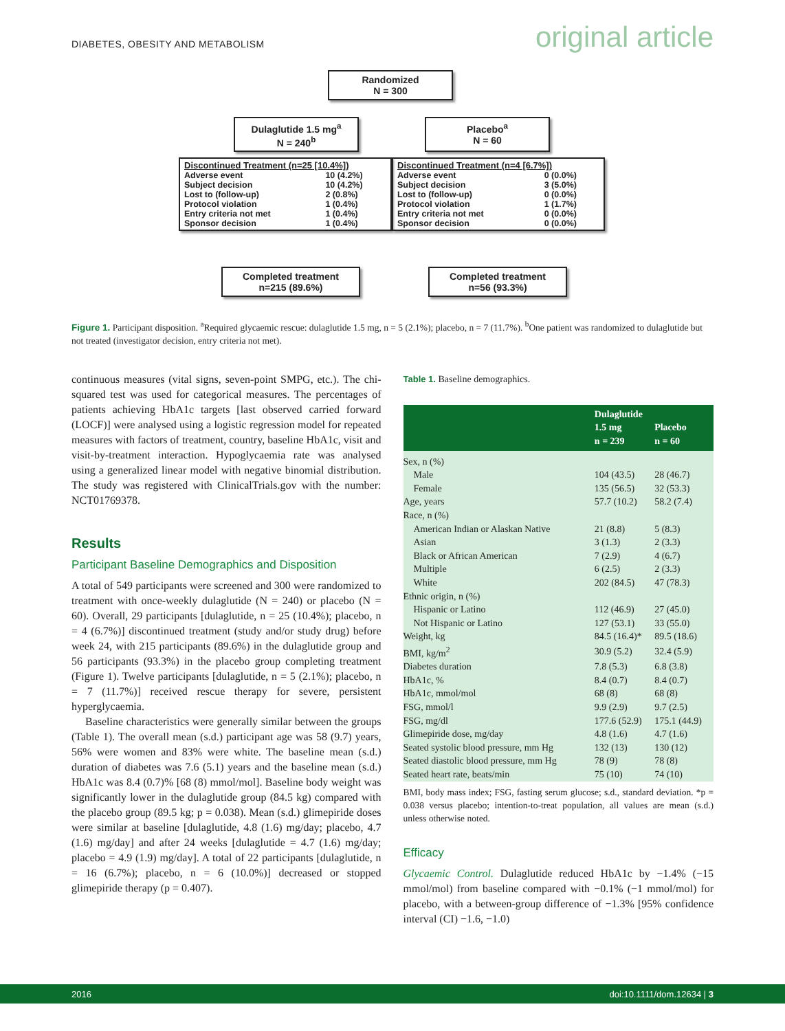DIABETES, OBESITY AND METABOLISM original article
Randomized
N = 300
Dulaglutide 1.5 mg<sup>a</sup>
N = 240<sup>b</sup>
Placebo<sup>a</sup>
N = 60
Discontinued Treatment (n=25 [10.4%])
| Adverse event | 10 (4.2%) |
| Subject decision | 10 (4.2%) |
| Lost to (follow-up) | 2 (0.8%) |
| Protocol violation | 1 (0.4%) |
| Entry criteria not met | 1 (0.4%) |
| Sponsor decision | 1 (0.4%) |
Discontinued Treatment (n=4 [6.7%])
| Adverse event | 0 (0.0%) |
| Subject decision | 3 (5.0%) |
| Lost to (follow-up) | 0 (0.0%) |
| Protocol violation | 1 (1.7%) |
| Entry criteria not met | 0 (0.0%) |
| Sponsor decision | 0 (0.0%) |
Completed treatment
n=215 (89.6%)
Completed treatment
n=56 (93.3%)
Figure 1. Participant disposition. <sup>a</sup>Required glycaemic rescue: dulaglutide 1.5 mg, n = 5 (2.1%); placebo, n = 7 (11.7%). <sup>b</sup>One patient was randomized to dulaglutide but not treated (investigator decision, entry criteria not met).
continuous measures (vital signs, seven-point SMPG, etc.). The chi-squared test was used for categorical measures. The percentages of patients achieving HbA1c targets [last observed carried forward (LOCF)] were analysed using a logistic regression model for repeated measures with factors of treatment, country, baseline HbA1c, visit and visit-by-treatment interaction. Hypoglycaemia rate was analysed using a generalized linear model with negative binomial distribution. The study was registered with ClinicalTrials.gov with the number: NCT01769378.
Results
Participant Baseline Demographics and Disposition
A total of 549 participants were screened and 300 were randomized to treatment with once-weekly dulaglutide (N = 240) or placebo (N = 60). Overall, 29 participants [dulaglutide, n = 25 (10.4%); placebo, n = 4 (6.7%)] discontinued treatment (study and/or study drug) before week 24, with 215 participants (89.6%) in the dulaglutide group and 56 participants (93.3%) in the placebo group completing treatment (Figure 1). Twelve participants [dulaglutide, n = 5 (2.1%); placebo, n = 7 (11.7%)] received rescue therapy for severe, persistent hyperglycaemia.
Baseline characteristics were generally similar between the groups (Table 1). The overall mean (s.d.) participant age was 58 (9.7) years, 56% were women and 83% were white. The baseline mean (s.d.) duration of diabetes was 7.6 (5.1) years and the baseline mean (s.d.) HbA1c was 8.4 (0.7)% [68 (8) mmol/mol]. Baseline body weight was significantly lower in the dulaglutide group (84.5 kg) compared with the placebo group (89.5 kg; p = 0.038). Mean (s.d.) glimepiride doses were similar at baseline [dulaglutide, 4.8 (1.6) mg/day; placebo, 4.7 (1.6) mg/day] and after 24 weeks [dulaglutide = 4.7 (1.6) mg/day; placebo = 4.9 (1.9) mg/day]. A total of 22 participants [dulaglutide, n = 16 (6.7%); placebo, n = 6 (10.0%)] decreased or stopped glimepiride therapy (p = 0.407).
Table 1. Baseline demographics.
| | Dulaglutide 1.5 mg n = 239 | Placebo n = 60 |
| --- | --- | --- |
| Sex, n (%) | | |
| Male | 104 (43.5) | 28 (46.7) |
| Female | 135 (56.5) | 32 (53.3) |
| Age, years | 57.7 (10.2) | 58.2 (7.4) |
| Race, n (%) | | |
| American Indian or Alaskan Native | 21 (8.8) | 5 (8.3) |
| Asian | 3 (1.3) | 2 (3.3) |
| Black or African American | 7 (2.9) | 4 (6.7) |
| Multiple | 6 (2.5) | 2 (3.3) |
| White | 202 (84.5) | 47 (78.3) |
| Ethnic origin, n (%) | | |
| Hispanic or Latino | 112 (46.9) | 27 (45.0) |
| Not Hispanic or Latino | 127 (53.1) | 33 (55.0) |
| Weight, kg | 84.5 (16.4)* | 89.5 (18.6) |
| BMI, kg/m<sup>2</sup> | 30.9 (5.2) | 32.4 (5.9) |
| Diabetes duration | 7.8 (5.3) | 6.8 (3.8) |
| HbA1c, % | 8.4 (0.7) | 8.4 (0.7) |
| HbA1c, mmol/mol | 68 (8) | 68 (8) |
| FSG, mmol/l | 9.9 (2.9) | 9.7 (2.5) |
| FSG, mg/dl | 177.6 (52.9) | 175.1 (44.9) |
| Glimepiride dose, mg/day | 4.8 (1.6) | 4.7 (1.6) |
| Seated systolic blood pressure, mm Hg | 132 (13) | 130 (12) |
| Seated diastolic blood pressure, mm Hg | 78 (9) | 78 (8) |
| Seated heart rate, beats/min | 75 (10) | 74 (10) |
BMI, body mass index; FSG, fasting serum glucose; s.d., standard deviation. *p = 0.038 versus placebo; intention-to-treat population, all values are mean (s.d.) unless otherwise noted.
Efficacy
Glycaemic Control. Dulaglutide reduced HbA1c by −1.4% (−15 mmol/mol) from baseline compared with −0.1% (−1 mmol/mol) for placebo, with a between-group difference of −1.3% [95% confidence interval (CI) −1.6, −1.0)
2016 doi:10.1111/dom.12634 | 3